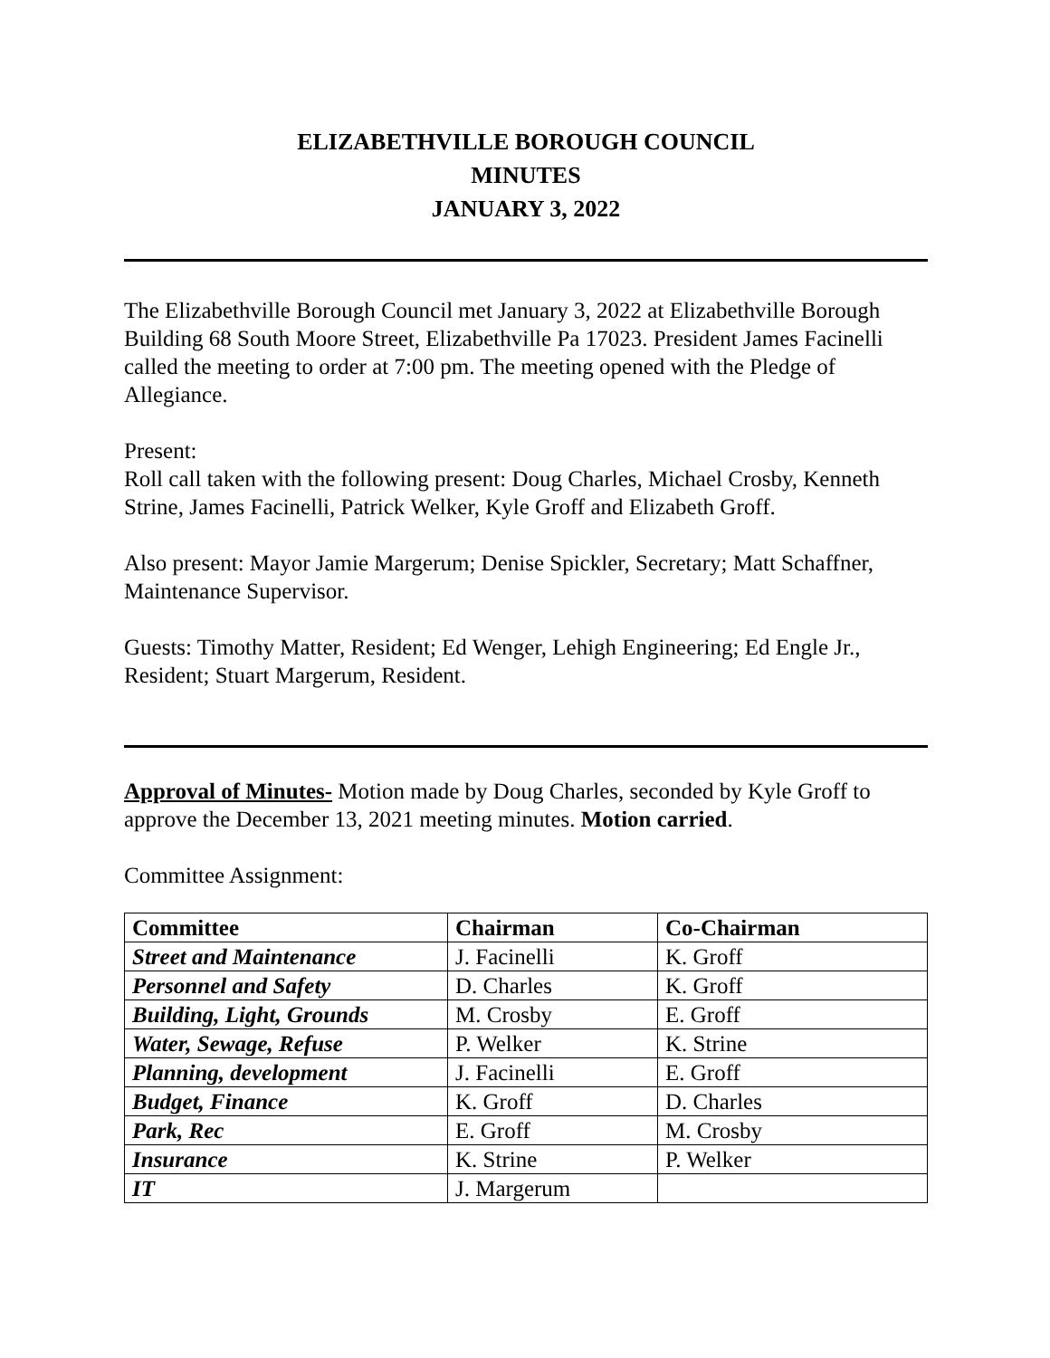ELIZABETHVILLE BOROUGH COUNCIL
MINUTES
JANUARY 3, 2022
The Elizabethville Borough Council met January 3, 2022 at Elizabethville Borough Building 68 South Moore Street, Elizabethville Pa 17023. President James Facinelli called the meeting to order at 7:00 pm. The meeting opened with the Pledge of Allegiance.
Present:
Roll call taken with the following present: Doug Charles, Michael Crosby, Kenneth Strine, James Facinelli, Patrick Welker, Kyle Groff and Elizabeth Groff.
Also present: Mayor Jamie Margerum; Denise Spickler, Secretary; Matt Schaffner, Maintenance Supervisor.
Guests: Timothy Matter, Resident; Ed Wenger, Lehigh Engineering; Ed Engle Jr., Resident; Stuart Margerum, Resident.
Approval of Minutes- Motion made by Doug Charles, seconded by Kyle Groff to approve the December 13, 2021 meeting minutes. Motion carried.
Committee Assignment:
| Committee | Chairman | Co-Chairman |
| --- | --- | --- |
| Street and Maintenance | J. Facinelli | K. Groff |
| Personnel and Safety | D. Charles | K. Groff |
| Building, Light, Grounds | M. Crosby | E. Groff |
| Water, Sewage, Refuse | P. Welker | K. Strine |
| Planning, development | J. Facinelli | E. Groff |
| Budget, Finance | K. Groff | D. Charles |
| Park, Rec | E. Groff | M. Crosby |
| Insurance | K. Strine | P. Welker |
| IT | J. Margerum | |